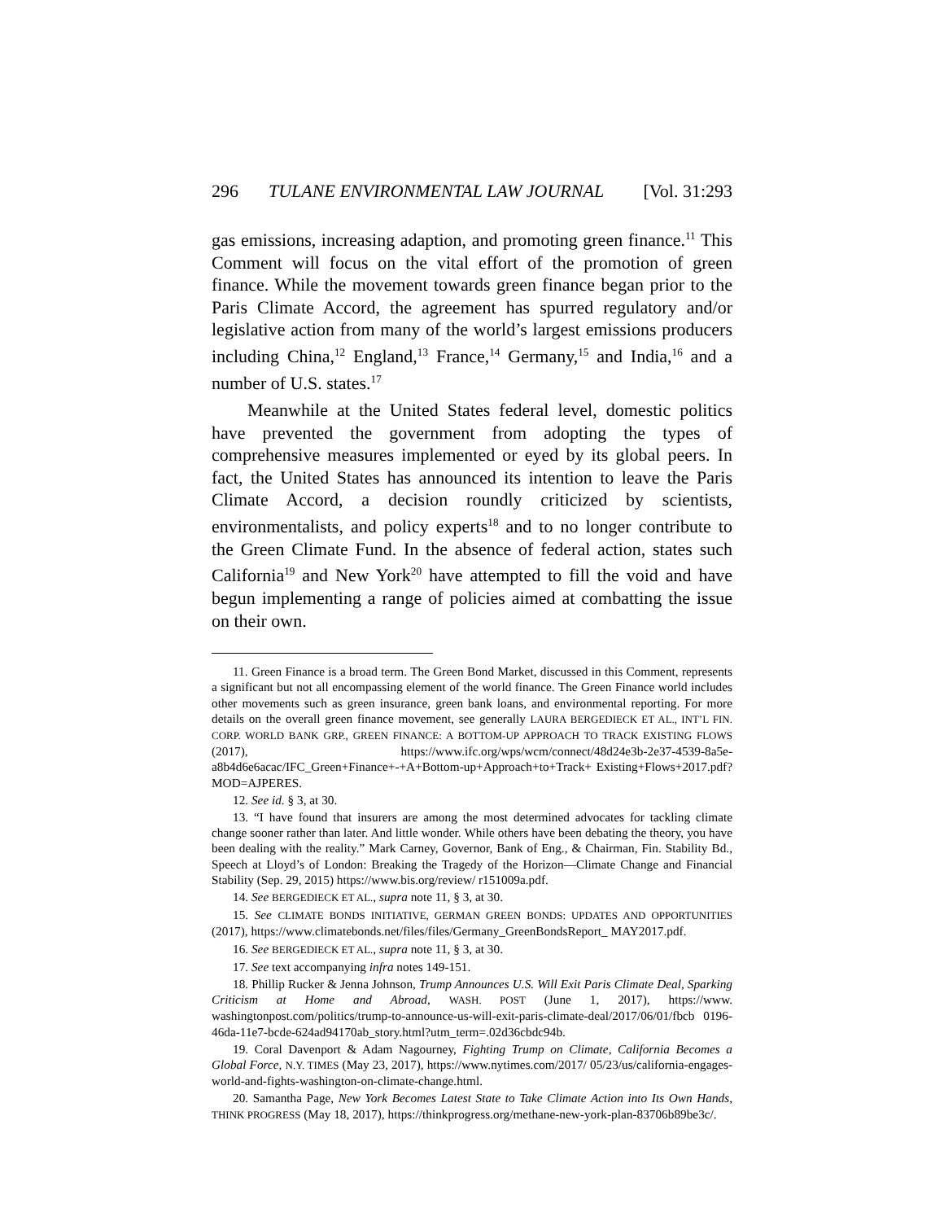296 TULANE ENVIRONMENTAL LAW JOURNAL [Vol. 31:293
gas emissions, increasing adaption, and promoting green finance.<sup>11</sup> This Comment will focus on the vital effort of the promotion of green finance. While the movement towards green finance began prior to the Paris Climate Accord, the agreement has spurred regulatory and/or legislative action from many of the world’s largest emissions producers including China,<sup>12</sup> England,<sup>13</sup> France,<sup>14</sup> Germany,<sup>15</sup> and India,<sup>16</sup> and a number of U.S. states.<sup>17</sup>
Meanwhile at the United States federal level, domestic politics have prevented the government from adopting the types of comprehensive measures implemented or eyed by its global peers. In fact, the United States has announced its intention to leave the Paris Climate Accord, a decision roundly criticized by scientists, environmentalists, and policy experts<sup>18</sup> and to no longer contribute to the Green Climate Fund. In the absence of federal action, states such California<sup>19</sup> and New York<sup>20</sup> have attempted to fill the void and have begun implementing a range of policies aimed at combatting the issue on their own.
11. Green Finance is a broad term. The Green Bond Market, discussed in this Comment, represents a significant but not all encompassing element of the world finance. The Green Finance world includes other movements such as green insurance, green bank loans, and environmental reporting. For more details on the overall green finance movement, see generally LAURA BERGEDIECK ET AL., INT’L FIN. CORP. WORLD BANK GRP., GREEN FINANCE: A BOTTOM-UP APPROACH TO TRACK EXISTING FLOWS (2017), https://www.ifc.org/wps/wcm/connect/48d24e3b-2e37-4539-8a5e-a8b4d6e6acac/IFC_Green+Finance+-+A+Bottom-up+Approach+to+Track+ Existing+Flows+2017.pdf?MOD=AJPERES.
12. See id. § 3, at 30.
13. “I have found that insurers are among the most determined advocates for tackling climate change sooner rather than later. And little wonder. While others have been debating the theory, you have been dealing with the reality.” Mark Carney, Governor, Bank of Eng., & Chairman, Fin. Stability Bd., Speech at Lloyd’s of London: Breaking the Tragedy of the Horizon—Climate Change and Financial Stability (Sep. 29, 2015) https://www.bis.org/review/ r151009a.pdf.
14. See BERGEDIECK ET AL., supra note 11, § 3, at 30.
15. See CLIMATE BONDS INITIATIVE, GERMAN GREEN BONDS: UPDATES AND OPPORTUNITIES (2017), https://www.climatebonds.net/files/files/Germany_GreenBondsReport_ MAY2017.pdf.
16. See BERGEDIECK ET AL., supra note 11, § 3, at 30.
17. See text accompanying infra notes 149-151.
18. Phillip Rucker & Jenna Johnson, Trump Announces U.S. Will Exit Paris Climate Deal, Sparking Criticism at Home and Abroad, WASH. POST (June 1, 2017), https://www. washingtonpost.com/politics/trump-to-announce-us-will-exit-paris-climate-deal/2017/06/01/fbcb 0196-46da-11e7-bcde-624ad94170ab_story.html?utm_term=.02d36cbdc94b.
19. Coral Davenport & Adam Nagourney, Fighting Trump on Climate, California Becomes a Global Force, N.Y. TIMES (May 23, 2017), https://www.nytimes.com/2017/ 05/23/us/california-engages-world-and-fights-washington-on-climate-change.html.
20. Samantha Page, New York Becomes Latest State to Take Climate Action into Its Own Hands, THINK PROGRESS (May 18, 2017), https://thinkprogress.org/methane-new-york-plan-83706b89be3c/.